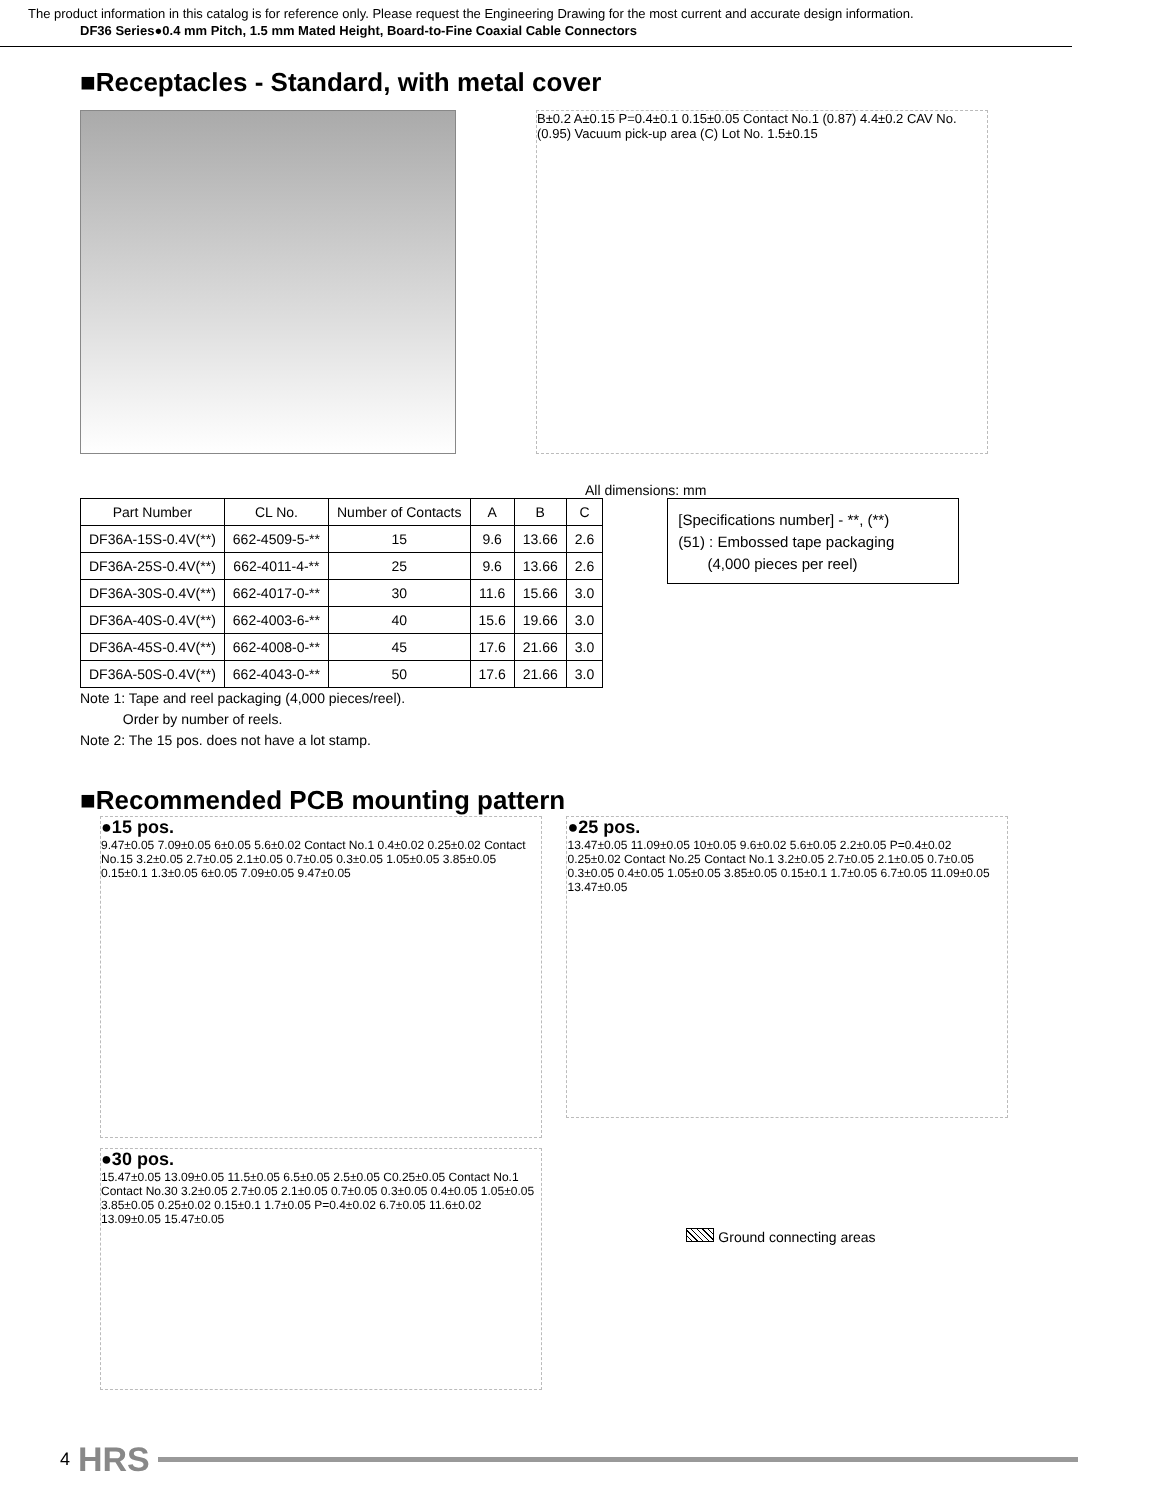The product information in this catalog is for reference only. Please request the Engineering Drawing for the most current and accurate design information.
DF36 Series●0.4 mm Pitch, 1.5 mm Mated Height, Board-to-Fine Coaxial Cable Connectors
■Receptacles - Standard, with metal cover
B±0.2 A±0.15 P=0.4±0.1 0.15±0.05 Contact No.1 (0.87) 4.4±0.2 CAV No. (0.95) Vacuum pick-up area (C) Lot No. 1.5±0.15
All dimensions: mm
| Part Number | CL No. | Number of Contacts | A | B | C |
| --- | --- | --- | --- | --- | --- |
| DF36A-15S-0.4V(**) | 662-4509-5-** | 15 | 9.6 | 13.66 | 2.6 |
| DF36A-25S-0.4V(**) | 662-4011-4-** | 25 | 9.6 | 13.66 | 2.6 |
| DF36A-30S-0.4V(**) | 662-4017-0-** | 30 | 11.6 | 15.66 | 3.0 |
| DF36A-40S-0.4V(**) | 662-4003-6-** | 40 | 15.6 | 19.66 | 3.0 |
| DF36A-45S-0.4V(**) | 662-4008-0-** | 45 | 17.6 | 21.66 | 3.0 |
| DF36A-50S-0.4V(**) | 662-4043-0-** | 50 | 17.6 | 21.66 | 3.0 |
[Specifications number] - **, (**)
(51) : Embossed tape packaging
(4,000 pieces per reel)
Note 1: Tape and reel packaging (4,000 pieces/reel).
Order by number of reels.
Note 2: The 15 pos. does not have a lot stamp.
■Recommended PCB mounting pattern
●15 pos.
9.47±0.05 7.09±0.05 6±0.05 5.6±0.02 Contact No.1 0.4±0.02 0.25±0.02 Contact No.15 3.2±0.05 2.7±0.05 2.1±0.05 0.7±0.05 0.3±0.05 1.05±0.05 3.85±0.05 0.15±0.1 1.3±0.05 6±0.05 7.09±0.05 9.47±0.05
●25 pos.
13.47±0.05 11.09±0.05 10±0.05 9.6±0.02 5.6±0.05 2.2±0.05 P=0.4±0.02 0.25±0.02 Contact No.25 Contact No.1 3.2±0.05 2.7±0.05 2.1±0.05 0.7±0.05 0.3±0.05 0.4±0.05 1.05±0.05 3.85±0.05 0.15±0.1 1.7±0.05 6.7±0.05 11.09±0.05 13.47±0.05
●30 pos.
15.47±0.05 13.09±0.05 11.5±0.05 6.5±0.05 2.5±0.05 C0.25±0.05 Contact No.1 Contact No.30 3.2±0.05 2.7±0.05 2.1±0.05 0.7±0.05 0.3±0.05 0.4±0.05 1.05±0.05 3.85±0.05 0.25±0.02 0.15±0.1 1.7±0.05 P=0.4±0.02 6.7±0.05 11.6±0.02 13.09±0.05 15.47±0.05
Ground connecting areas
4 HRS